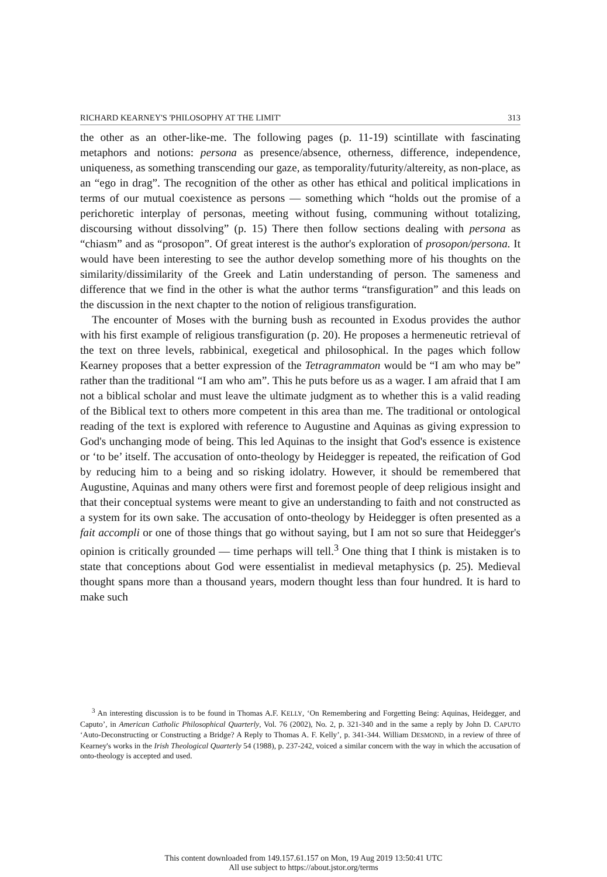RICHARD KEARNEY'S 'PHILOSOPHY AT THE LIMIT' 313
the other as an other-like-me. The following pages (p. 11-19) scintillate with fascinating metaphors and notions: persona as presence/absence, otherness, difference, independence, uniqueness, as something transcending our gaze, as temporality/futurity/altereity, as non-place, as an “ego in drag”. The recognition of the other as other has ethical and political implications in terms of our mutual coexistence as persons — something which “holds out the promise of a perichoretic interplay of personas, meeting without fusing, communing without totalizing, discoursing without dissolving” (p. 15) There then follow sections dealing with persona as “chiasm” and as “prosopon”. Of great interest is the author's exploration of prosopon/persona. It would have been interesting to see the author develop something more of his thoughts on the similarity/dissimilarity of the Greek and Latin understanding of person. The sameness and difference that we find in the other is what the author terms “transfiguration” and this leads on the discussion in the next chapter to the notion of religious transfiguration.
The encounter of Moses with the burning bush as recounted in Exodus provides the author with his first example of religious transfiguration (p. 20). He proposes a hermeneutic retrieval of the text on three levels, rabbinical, exegetical and philosophical. In the pages which follow Kearney proposes that a better expression of the Tetragrammaton would be “I am who may be” rather than the traditional “I am who am”. This he puts before us as a wager. I am afraid that I am not a biblical scholar and must leave the ultimate judgment as to whether this is a valid reading of the Biblical text to others more competent in this area than me. The traditional or ontological reading of the text is explored with reference to Augustine and Aquinas as giving expression to God's unchanging mode of being. This led Aquinas to the insight that God's essence is existence or ‘to be’ itself. The accusation of onto-theology by Heidegger is repeated, the reification of God by reducing him to a being and so risking idolatry. However, it should be remembered that Augustine, Aquinas and many others were first and foremost people of deep religious insight and that their conceptual systems were meant to give an understanding to faith and not constructed as a system for its own sake. The accusation of onto-theology by Heidegger is often presented as a fait accompli or one of those things that go without saying, but I am not so sure that Heidegger's opinion is critically grounded — time perhaps will tell.<sup>3</sup> One thing that I think is mistaken is to state that conceptions about God were essentialist in medieval metaphysics (p. 25). Medieval thought spans more than a thousand years, modern thought less than four hundred. It is hard to make such
<sup>3</sup> An interesting discussion is to be found in Thomas A.F. KELLY, ‘On Remembering and Forgetting Being: Aquinas, Heidegger, and Caputo’, in American Catholic Philosophical Quarterly, Vol. 76 (2002), No. 2, p. 321-340 and in the same a reply by John D. CAPUTO ‘Auto-Deconstructing or Constructing a Bridge? A Reply to Thomas A. F. Kelly’, p. 341-344. William DESMOND, in a review of three of Kearney's works in the Irish Theological Quarterly 54 (1988), p. 237-242, voiced a similar concern with the way in which the accusation of onto-theology is accepted and used.
This content downloaded from 149.157.61.157 on Mon, 19 Aug 2019 13:50:41 UTC
All use subject to https://about.jstor.org/terms